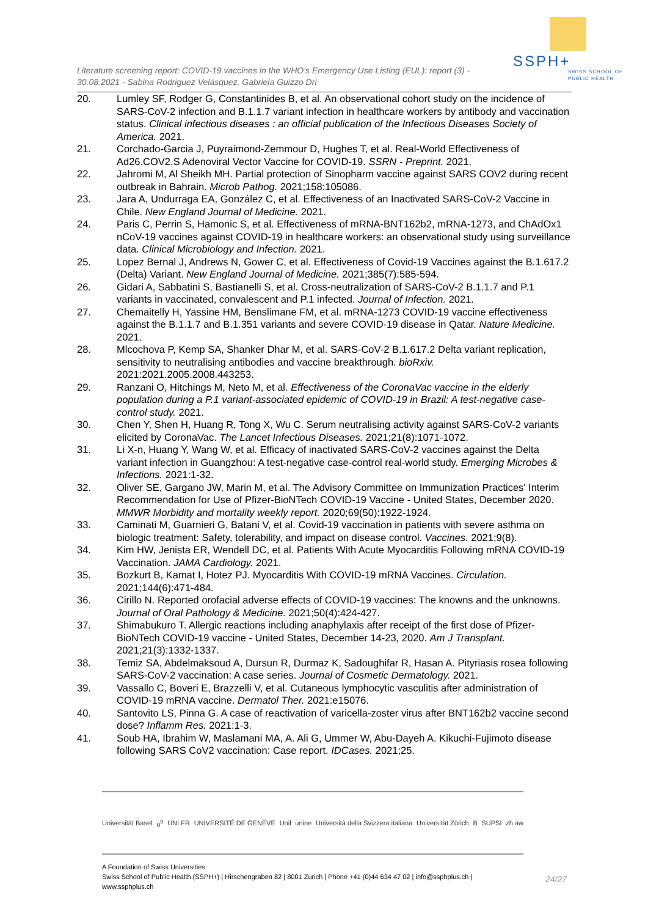SSPH+
SWISS SCHOOL OF
PUBLIC HEALTH
Literature screening report: COVID-19 vaccines in the WHO’s Emergency Use Listing (EUL): report (3) - 30.08.2021 - Sabina Rodriguez Velásquez, Gabriela Guizzo Dri
20. Lumley SF, Rodger G, Constantinides B, et al. An observational cohort study on the incidence of SARS-CoV-2 infection and B.1.1.7 variant infection in healthcare workers by antibody and vaccination status. Clinical infectious diseases : an official publication of the Infectious Diseases Society of America. 2021.
21. Corchado-Garcia J, Puyraimond-Zemmour D, Hughes T, et al. Real-World Effectiveness of Ad26.COV2.S Adenoviral Vector Vaccine for COVID-19. SSRN - Preprint. 2021.
22. Jahromi M, Al Sheikh MH. Partial protection of Sinopharm vaccine against SARS COV2 during recent outbreak in Bahrain. Microb Pathog. 2021;158:105086.
23. Jara A, Undurraga EA, González C, et al. Effectiveness of an Inactivated SARS-CoV-2 Vaccine in Chile. New England Journal of Medicine. 2021.
24. Paris C, Perrin S, Hamonic S, et al. Effectiveness of mRNA-BNT162b2, mRNA-1273, and ChAdOx1 nCoV-19 vaccines against COVID-19 in healthcare workers: an observational study using surveillance data. Clinical Microbiology and Infection. 2021.
25. Lopez Bernal J, Andrews N, Gower C, et al. Effectiveness of Covid-19 Vaccines against the B.1.617.2 (Delta) Variant. New England Journal of Medicine. 2021;385(7):585-594.
26. Gidari A, Sabbatini S, Bastianelli S, et al. Cross-neutralization of SARS-CoV-2 B.1.1.7 and P.1 variants in vaccinated, convalescent and P.1 infected. Journal of Infection. 2021.
27. Chemaitelly H, Yassine HM, Benslimane FM, et al. mRNA-1273 COVID-19 vaccine effectiveness against the B.1.1.7 and B.1.351 variants and severe COVID-19 disease in Qatar. Nature Medicine. 2021.
28. Mlcochova P, Kemp SA, Shanker Dhar M, et al. SARS-CoV-2 B.1.617.2 Delta variant replication, sensitivity to neutralising antibodies and vaccine breakthrough. bioRxiv. 2021:2021.2005.2008.443253.
29. Ranzani O, Hitchings M, Neto M, et al. Effectiveness of the CoronaVac vaccine in the elderly population during a P.1 variant-associated epidemic of COVID-19 in Brazil: A test-negative case-control study. 2021.
30. Chen Y, Shen H, Huang R, Tong X, Wu C. Serum neutralising activity against SARS-CoV-2 variants elicited by CoronaVac. The Lancet Infectious Diseases. 2021;21(8):1071-1072.
31. Li X-n, Huang Y, Wang W, et al. Efficacy of inactivated SARS-CoV-2 vaccines against the Delta variant infection in Guangzhou: A test-negative case-control real-world study. Emerging Microbes & Infections. 2021:1-32.
32. Oliver SE, Gargano JW, Marin M, et al. The Advisory Committee on Immunization Practices' Interim Recommendation for Use of Pfizer-BioNTech COVID-19 Vaccine - United States, December 2020. MMWR Morbidity and mortality weekly report. 2020;69(50):1922-1924.
33. Caminati M, Guarnieri G, Batani V, et al. Covid-19 vaccination in patients with severe asthma on biologic treatment: Safety, tolerability, and impact on disease control. Vaccines. 2021;9(8).
34. Kim HW, Jenista ER, Wendell DC, et al. Patients With Acute Myocarditis Following mRNA COVID-19 Vaccination. JAMA Cardiology. 2021.
35. Bozkurt B, Kamat I, Hotez PJ. Myocarditis With COVID-19 mRNA Vaccines. Circulation. 2021;144(6):471-484.
36. Cirillo N. Reported orofacial adverse effects of COVID-19 vaccines: The knowns and the unknowns. Journal of Oral Pathology & Medicine. 2021;50(4):424-427.
37. Shimabukuro T. Allergic reactions including anaphylaxis after receipt of the first dose of Pfizer-BioNTech COVID-19 vaccine - United States, December 14-23, 2020. Am J Transplant. 2021;21(3):1332-1337.
38. Temiz SA, Abdelmaksoud A, Dursun R, Durmaz K, Sadoughifar R, Hasan A. Pityriasis rosea following SARS-CoV-2 vaccination: A case series. Journal of Cosmetic Dermatology. 2021.
39. Vassallo C, Boveri E, Brazzelli V, et al. Cutaneous lymphocytic vasculitis after administration of COVID-19 mRNA vaccine. Dermatol Ther. 2021:e15076.
40. Santovito LS, Pinna G. A case of reactivation of varicella-zoster virus after BNT162b2 vaccine second dose? Inflamm Res. 2021:1-3.
41. Soub HA, Ibrahim W, Maslamani MA, A. Ali G, Ummer W, Abu-Dayeh A. Kikuchi-Fujimoto disease following SARS CoV2 vaccination: Case report. IDCases. 2021;25.
Universität Basel u<sup>b</sup> UNI FR UNIVERSITÉ DE GENÈVE Unil unine Università della Svizzera italiana Universität Zürich B SUPSI zh aw
A Foundation of Swiss Universities
Swiss School of Public Health (SSPH+) | Hirschengraben 82 | 8001 Zurich | Phone +41 (0)44 634 47 02 | info@ssphplus.ch | www.ssphplus.ch
24/27